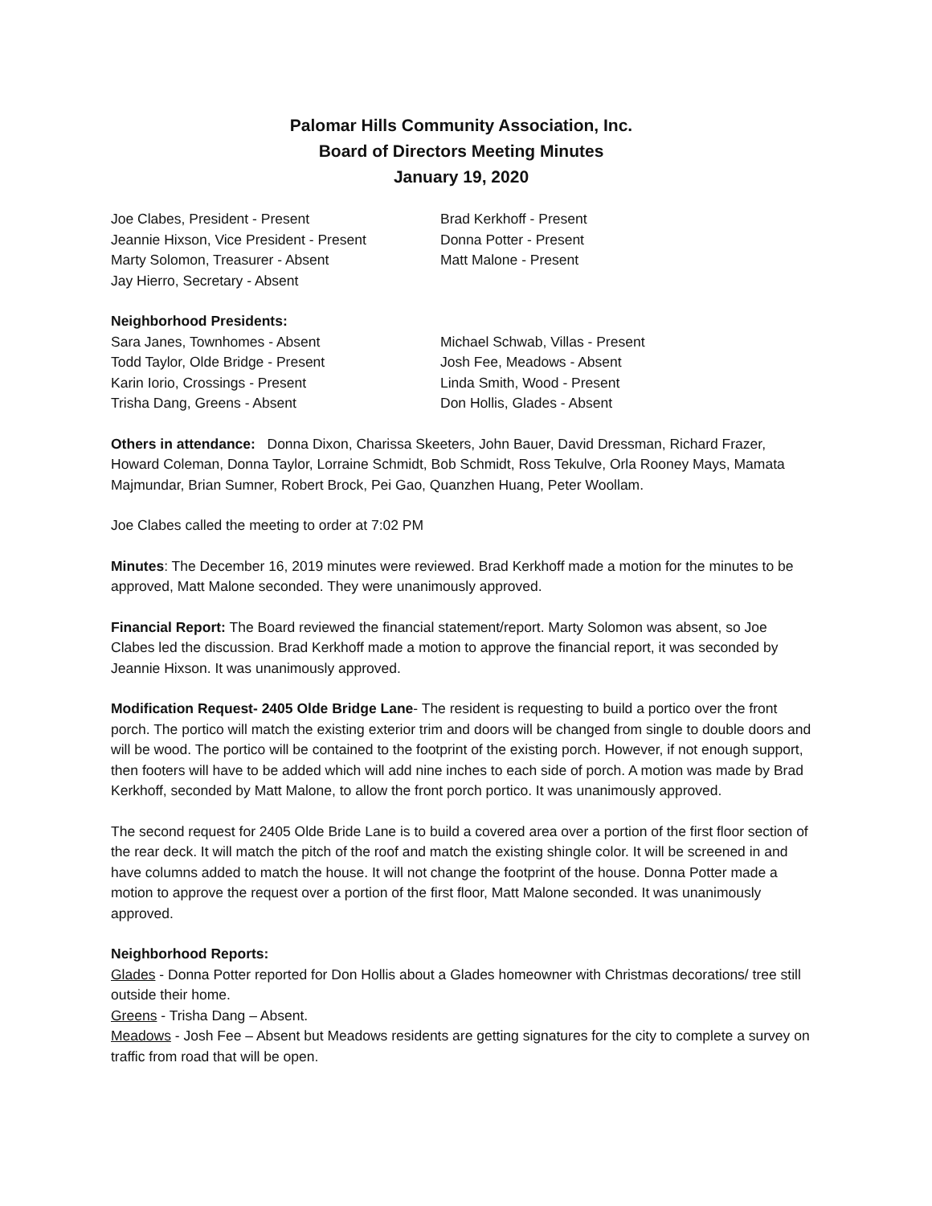Palomar Hills Community Association, Inc.
Board of Directors Meeting Minutes
January 19, 2020
Joe Clabes, President - Present
Jeannie Hixson, Vice President - Present
Marty Solomon, Treasurer - Absent
Jay Hierro, Secretary - Absent
Brad Kerkhoff - Present
Donna Potter - Present
Matt Malone - Present
Neighborhood Presidents:
Sara Janes, Townhomes - Absent
Todd Taylor, Olde Bridge - Present
Karin Iorio, Crossings - Present
Trisha Dang, Greens - Absent
Michael Schwab, Villas - Present
Josh Fee, Meadows - Absent
Linda Smith, Wood - Present
Don Hollis, Glades - Absent
Others in attendance: Donna Dixon, Charissa Skeeters, John Bauer, David Dressman, Richard Frazer, Howard Coleman, Donna Taylor, Lorraine Schmidt, Bob Schmidt, Ross Tekulve, Orla Rooney Mays, Mamata Majmundar, Brian Sumner, Robert Brock, Pei Gao, Quanzhen Huang, Peter Woollam.
Joe Clabes called the meeting to order at 7:02 PM
Minutes: The December 16, 2019 minutes were reviewed. Brad Kerkhoff made a motion for the minutes to be approved, Matt Malone seconded. They were unanimously approved.
Financial Report: The Board reviewed the financial statement/report. Marty Solomon was absent, so Joe Clabes led the discussion. Brad Kerkhoff made a motion to approve the financial report, it was seconded by Jeannie Hixson. It was unanimously approved.
Modification Request- 2405 Olde Bridge Lane- The resident is requesting to build a portico over the front porch. The portico will match the existing exterior trim and doors will be changed from single to double doors and will be wood. The portico will be contained to the footprint of the existing porch. However, if not enough support, then footers will have to be added which will add nine inches to each side of porch. A motion was made by Brad Kerkhoff, seconded by Matt Malone, to allow the front porch portico. It was unanimously approved.
The second request for 2405 Olde Bride Lane is to build a covered area over a portion of the first floor section of the rear deck. It will match the pitch of the roof and match the existing shingle color. It will be screened in and have columns added to match the house. It will not change the footprint of the house. Donna Potter made a motion to approve the request over a portion of the first floor, Matt Malone seconded. It was unanimously approved.
Neighborhood Reports:
Glades - Donna Potter reported for Don Hollis about a Glades homeowner with Christmas decorations/ tree still outside their home.
Greens - Trisha Dang – Absent.
Meadows - Josh Fee – Absent but Meadows residents are getting signatures for the city to complete a survey on traffic from road that will be open.